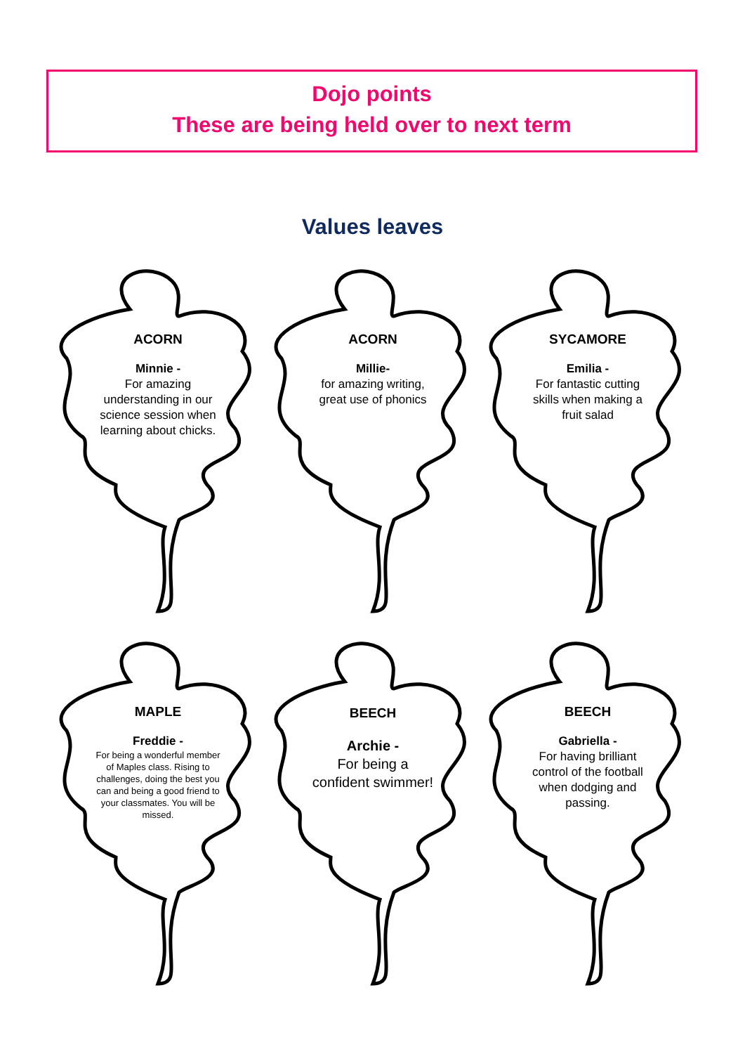Dojo points
These are being held over to next term
Values leaves
ACORN
Minnie -
For amazing understanding in our science session when learning about chicks.
ACORN
Millie-
for amazing writing, great use of phonics
SYCAMORE
Emilia -
For fantastic cutting skills when making a fruit salad
MAPLE
Freddie -
For being a wonderful member of Maples class. Rising to challenges, doing the best you can and being a good friend to your classmates. You will be missed.
BEECH
Archie -
For being a confident swimmer!
BEECH
Gabriella -
For having brilliant control of the football when dodging and passing.